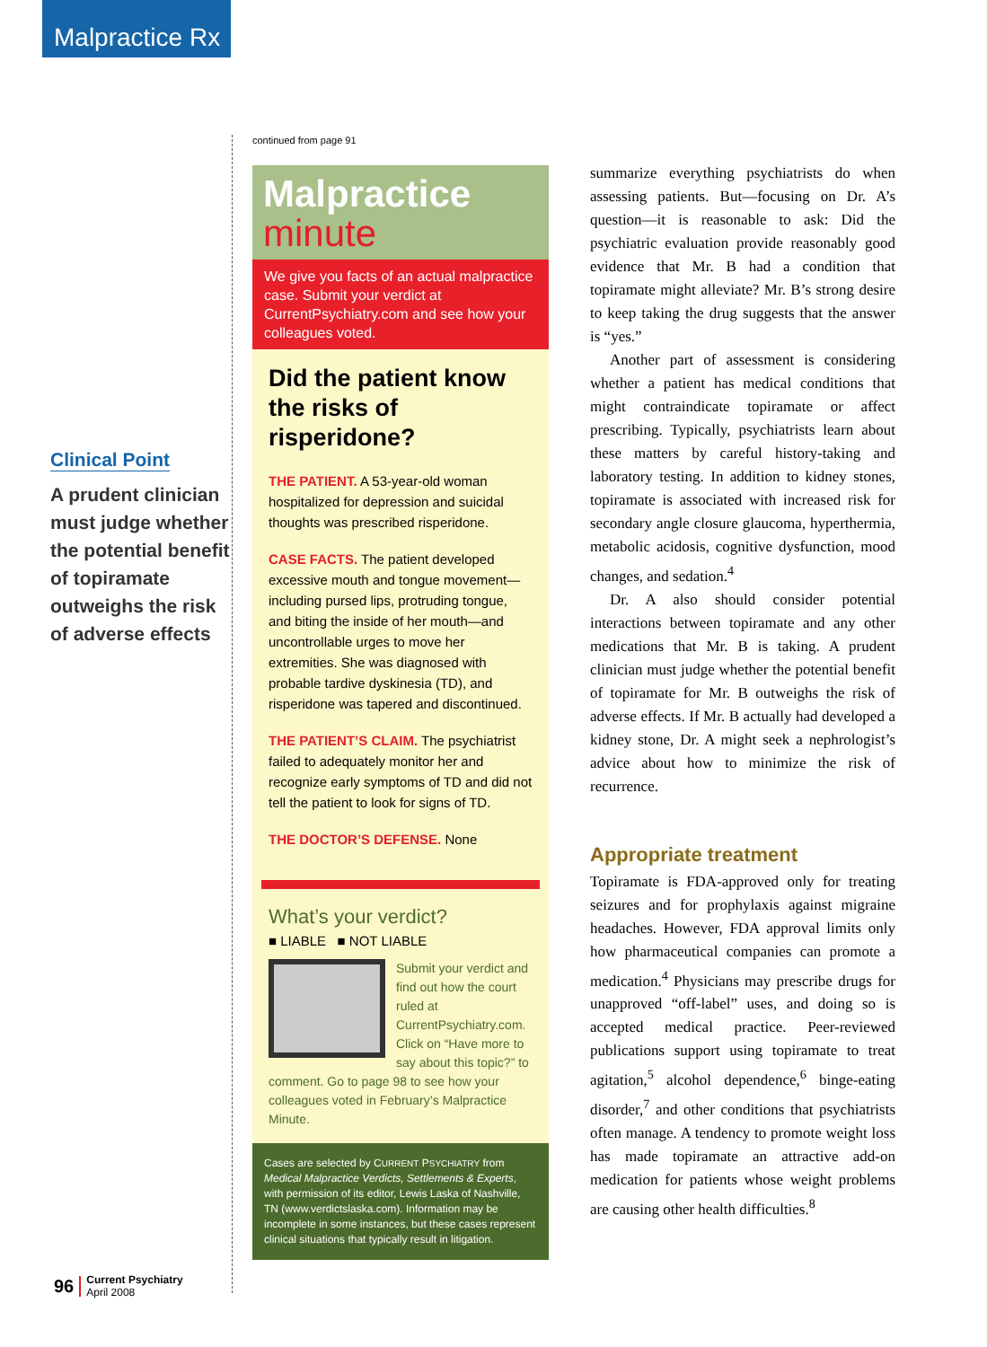Malpractice Rx
Clinical Point
A prudent clinician must judge whether the potential benefit of topiramate outweighs the risk of adverse effects
96
Current Psychiatry
April 2008
continued from page 91
Malpractice
minute
We give you facts of an actual malpractice case. Submit your verdict at CurrentPsychiatry.com and see how your colleagues voted.
Did the patient know the risks of risperidone?
THE PATIENT. A 53-year-old woman hospitalized for depression and suicidal thoughts was prescribed risperidone.
CASE FACTS. The patient developed excessive mouth and tongue movement—including pursed lips, protruding tongue, and biting the inside of her mouth—and uncontrollable urges to move her extremities. She was diagnosed with probable tardive dyskinesia (TD), and risperidone was tapered and discontinued.
THE PATIENT’S CLAIM. The psychiatrist failed to adequately monitor her and recognize early symptoms of TD and did not tell the patient to look for signs of TD.
THE DOCTOR’S DEFENSE. None
What’s your verdict?
■ LIABLE ■ NOT LIABLE
Submit your verdict and find out how the court ruled at CurrentPsychiatry.com. Click on “Have more to say about this topic?” to comment. Go to page 98 to see how your colleagues voted in February’s Malpractice Minute.
Cases are selected by CURRENT PSYCHIATRY from Medical Malpractice Verdicts, Settlements & Experts, with permission of its editor, Lewis Laska of Nashville, TN (www.verdictslaska.com). Information may be incomplete in some instances, but these cases represent clinical situations that typically result in litigation.
summarize everything psychiatrists do when assessing patients. But—focusing on Dr. A’s question—it is reasonable to ask: Did the psychiatric evaluation provide reasonably good evidence that Mr. B had a condition that topiramate might alleviate? Mr. B’s strong desire to keep taking the drug suggests that the answer is “yes.”
Another part of assessment is considering whether a patient has medical conditions that might contraindicate topiramate or affect prescribing. Typically, psychiatrists learn about these matters by careful history-taking and laboratory testing. In addition to kidney stones, topiramate is associated with increased risk for secondary angle closure glaucoma, hyperthermia, metabolic acidosis, cognitive dysfunction, mood changes, and sedation.<sup>4</sup>
Dr. A also should consider potential interactions between topiramate and any other medications that Mr. B is taking. A prudent clinician must judge whether the potential benefit of topiramate for Mr. B outweighs the risk of adverse effects. If Mr. B actually had developed a kidney stone, Dr. A might seek a nephrologist’s advice about how to minimize the risk of recurrence.
Appropriate treatment
Topiramate is FDA-approved only for treating seizures and for prophylaxis against migraine headaches. However, FDA approval limits only how pharmaceutical companies can promote a medication.<sup>4</sup> Physicians may prescribe drugs for unapproved “off-label” uses, and doing so is accepted medical practice. Peer-reviewed publications support using topiramate to treat agitation,<sup>5</sup> alcohol dependence,<sup>6</sup> binge-eating disorder,<sup>7</sup> and other conditions that psychiatrists often manage. A tendency to promote weight loss has made topiramate an attractive add-on medication for patients whose weight problems are causing other health difficulties.<sup>8</sup>